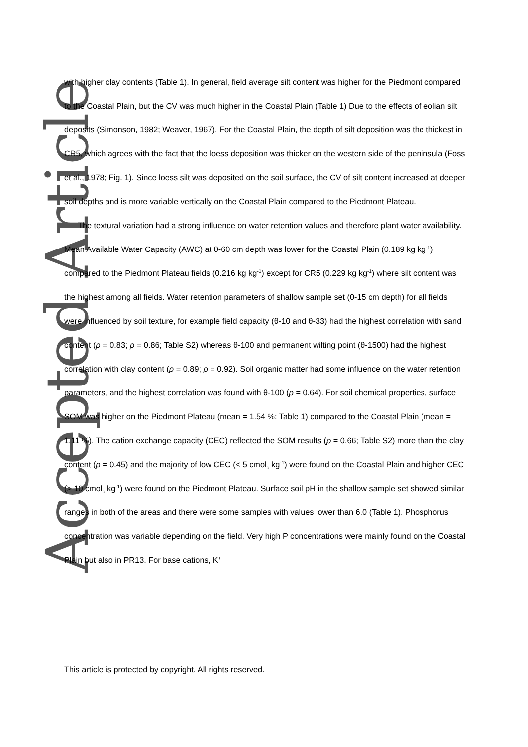Accepted Article
with higher clay contents (Table 1). In general, field average silt content was higher for the Piedmont compared to the Coastal Plain, but the CV was much higher in the Coastal Plain (Table 1) Due to the effects of eolian silt deposits (Simonson, 1982; Weaver, 1967). For the Coastal Plain, the depth of silt deposition was the thickest in CR5, which agrees with the fact that the loess deposition was thicker on the western side of the peninsula (Foss et al., 1978; Fig. 1). Since loess silt was deposited on the soil surface, the CV of silt content increased at deeper soil depths and is more variable vertically on the Coastal Plain compared to the Piedmont Plateau.
The textural variation had a strong influence on water retention values and therefore plant water availability. Mean Available Water Capacity (AWC) at 0-60 cm depth was lower for the Coastal Plain (0.189 kg kg<sup>-1</sup>) compared to the Piedmont Plateau fields (0.216 kg kg<sup>-1</sup>) except for CR5 (0.229 kg kg<sup>-1</sup>) where silt content was the highest among all fields. Water retention parameters of shallow sample set (0-15 cm depth) for all fields were influenced by soil texture, for example field capacity (θ-10 and θ-33) had the highest correlation with sand content (ρ = 0.83; ρ = 0.86; Table S2) whereas θ-100 and permanent wilting point (θ-1500) had the highest correlation with clay content (ρ = 0.89; ρ = 0.92). Soil organic matter had some influence on the water retention parameters, and the highest correlation was found with θ-100 (ρ = 0.64). For soil chemical properties, surface SOM was higher on the Piedmont Plateau (mean = 1.54 %; Table 1) compared to the Coastal Plain (mean = 1.11 %). The cation exchange capacity (CEC) reflected the SOM results (ρ = 0.66; Table S2) more than the clay content (ρ = 0.45) and the majority of low CEC (< 5 cmol<sub>c</sub> kg<sup>-1</sup>) were found on the Coastal Plain and higher CEC (> 10 cmol<sub>c</sub> kg<sup>-1</sup>) were found on the Piedmont Plateau. Surface soil pH in the shallow sample set showed similar ranges in both of the areas and there were some samples with values lower than 6.0 (Table 1). Phosphorus concentration was variable depending on the field. Very high P concentrations were mainly found on the Coastal Plain but also in PR13. For base cations, K<sup>+</sup>
This article is protected by copyright. All rights reserved.